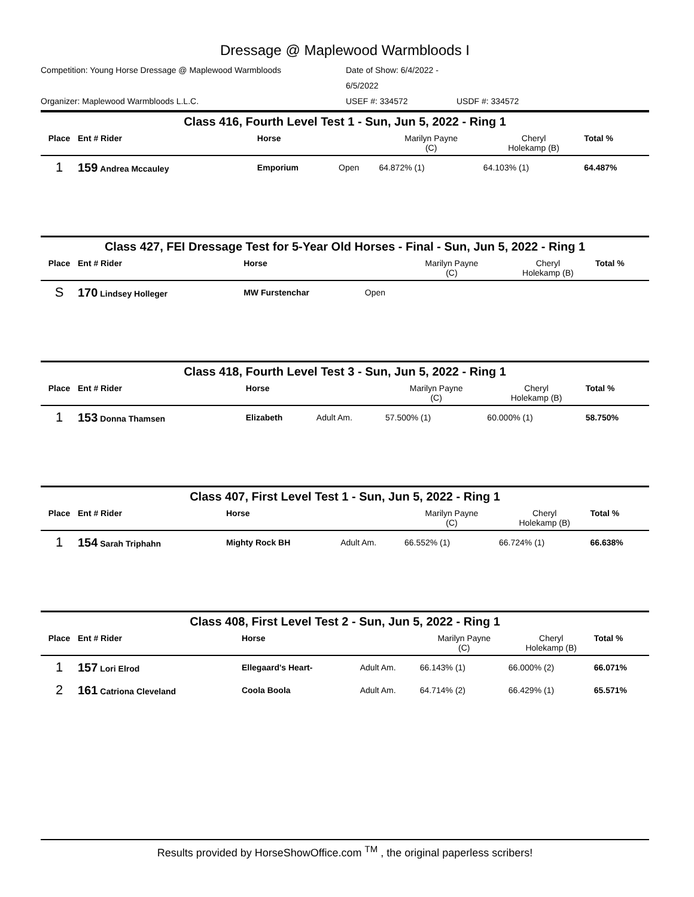Dressage @ Maplewood Warmbloods I
Competition: Young Horse Dressage @ Maplewood Warmbloods Date of Show: 6/4/2022 - 6/5/2022 Organizer: Maplewood Warmbloods L.L.C. USEF #: 334572 USDF #: 334572
Class 416, Fourth Level Test 1 - Sun, Jun 5, 2022 - Ring 1
| Place | Ent # Rider | Horse | | Marilyn Payne (C) | Cheryl Holekamp (B) | Total % |
| --- | --- | --- | --- | --- | --- | --- |
| 1 | 159 Andrea Mccauley | Emporium | Open | 64.872% (1) | 64.103% (1) | 64.487% |
Class 427, FEI Dressage Test for 5-Year Old Horses - Final - Sun, Jun 5, 2022 - Ring 1
| Place | Ent # Rider | Horse | | Marilyn Payne (C) | Cheryl Holekamp (B) | Total % |
| --- | --- | --- | --- | --- | --- | --- |
| S | 170 Lindsey Holleger | MW Furstenchar | Open | | | |
Class 418, Fourth Level Test 3 - Sun, Jun 5, 2022 - Ring 1
| Place | Ent # Rider | Horse | | Marilyn Payne (C) | Cheryl Holekamp (B) | Total % |
| --- | --- | --- | --- | --- | --- | --- |
| 1 | 153 Donna Thamsen | Elizabeth | Adult Am. | 57.500% (1) | 60.000% (1) | 58.750% |
Class 407, First Level Test 1 - Sun, Jun 5, 2022 - Ring 1
| Place | Ent # Rider | Horse | | Marilyn Payne (C) | Cheryl Holekamp (B) | Total % |
| --- | --- | --- | --- | --- | --- | --- |
| 1 | 154 Sarah Triphahn | Mighty Rock BH | Adult Am. | 66.552% (1) | 66.724% (1) | 66.638% |
Class 408, First Level Test 2 - Sun, Jun 5, 2022 - Ring 1
| Place | Ent # Rider | Horse | | Marilyn Payne (C) | Cheryl Holekamp (B) | Total % |
| --- | --- | --- | --- | --- | --- | --- |
| 1 | 157 Lori Elrod | Ellegaard's Heart- | Adult Am. | 66.143% (1) | 66.000% (2) | 66.071% |
| 2 | 161 Catriona Cleveland | Coola Boola | Adult Am. | 64.714% (2) | 66.429% (1) | 65.571% |
Results provided by HorseShowOffice.com <sup>TM</sup> , the original paperless scribers!